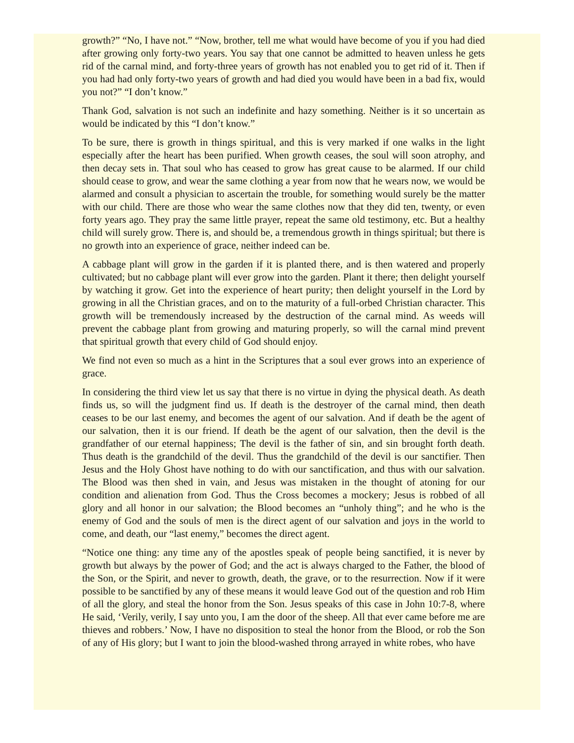growth?” “No, I have not.” “Now, brother, tell me what would have become of you if you had died after growing only forty-two years. You say that one cannot be admitted to heaven unless he gets rid of the carnal mind, and forty-three years of growth has not enabled you to get rid of it. Then if you had had only forty-two years of growth and had died you would have been in a bad fix, would you not?” “I don’t know.”
Thank God, salvation is not such an indefinite and hazy something. Neither is it so uncertain as would be indicated by this “I don’t know.”
To be sure, there is growth in things spiritual, and this is very marked if one walks in the light especially after the heart has been purified. When growth ceases, the soul will soon atrophy, and then decay sets in. That soul who has ceased to grow has great cause to be alarmed. If our child should cease to grow, and wear the same clothing a year from now that he wears now, we would be alarmed and consult a physician to ascertain the trouble, for something would surely be the matter with our child. There are those who wear the same clothes now that they did ten, twenty, or even forty years ago. They pray the same little prayer, repeat the same old testimony, etc. But a healthy child will surely grow. There is, and should be, a tremendous growth in things spiritual; but there is no growth into an experience of grace, neither indeed can be.
A cabbage plant will grow in the garden if it is planted there, and is then watered and properly cultivated; but no cabbage plant will ever grow into the garden. Plant it there; then delight yourself by watching it grow. Get into the experience of heart purity; then delight yourself in the Lord by growing in all the Christian graces, and on to the maturity of a full-orbed Christian character. This growth will be tremendously increased by the destruction of the carnal mind. As weeds will prevent the cabbage plant from growing and maturing properly, so will the carnal mind prevent that spiritual growth that every child of God should enjoy.
We find not even so much as a hint in the Scriptures that a soul ever grows into an experience of grace.
In considering the third view let us say that there is no virtue in dying the physical death. As death finds us, so will the judgment find us. If death is the destroyer of the carnal mind, then death ceases to be our last enemy, and becomes the agent of our salvation. And if death be the agent of our salvation, then it is our friend. If death be the agent of our salvation, then the devil is the grandfather of our eternal happiness; The devil is the father of sin, and sin brought forth death. Thus death is the grandchild of the devil. Thus the grandchild of the devil is our sanctifier. Then Jesus and the Holy Ghost have nothing to do with our sanctification, and thus with our salvation. The Blood was then shed in vain, and Jesus was mistaken in the thought of atoning for our condition and alienation from God. Thus the Cross becomes a mockery; Jesus is robbed of all glory and all honor in our salvation; the Blood becomes an “unholy thing”; and he who is the enemy of God and the souls of men is the direct agent of our salvation and joys in the world to come, and death, our “last enemy,” becomes the direct agent.
“Notice one thing: any time any of the apostles speak of people being sanctified, it is never by growth but always by the power of God; and the act is always charged to the Father, the blood of the Son, or the Spirit, and never to growth, death, the grave, or to the resurrection. Now if it were possible to be sanctified by any of these means it would leave God out of the question and rob Him of all the glory, and steal the honor from the Son. Jesus speaks of this case in John 10:7-8, where He said, ‘Verily, verily, I say unto you, I am the door of the sheep. All that ever came before me are thieves and robbers.’ Now, I have no disposition to steal the honor from the Blood, or rob the Son of any of His glory; but I want to join the blood-washed throng arrayed in white robes, who have